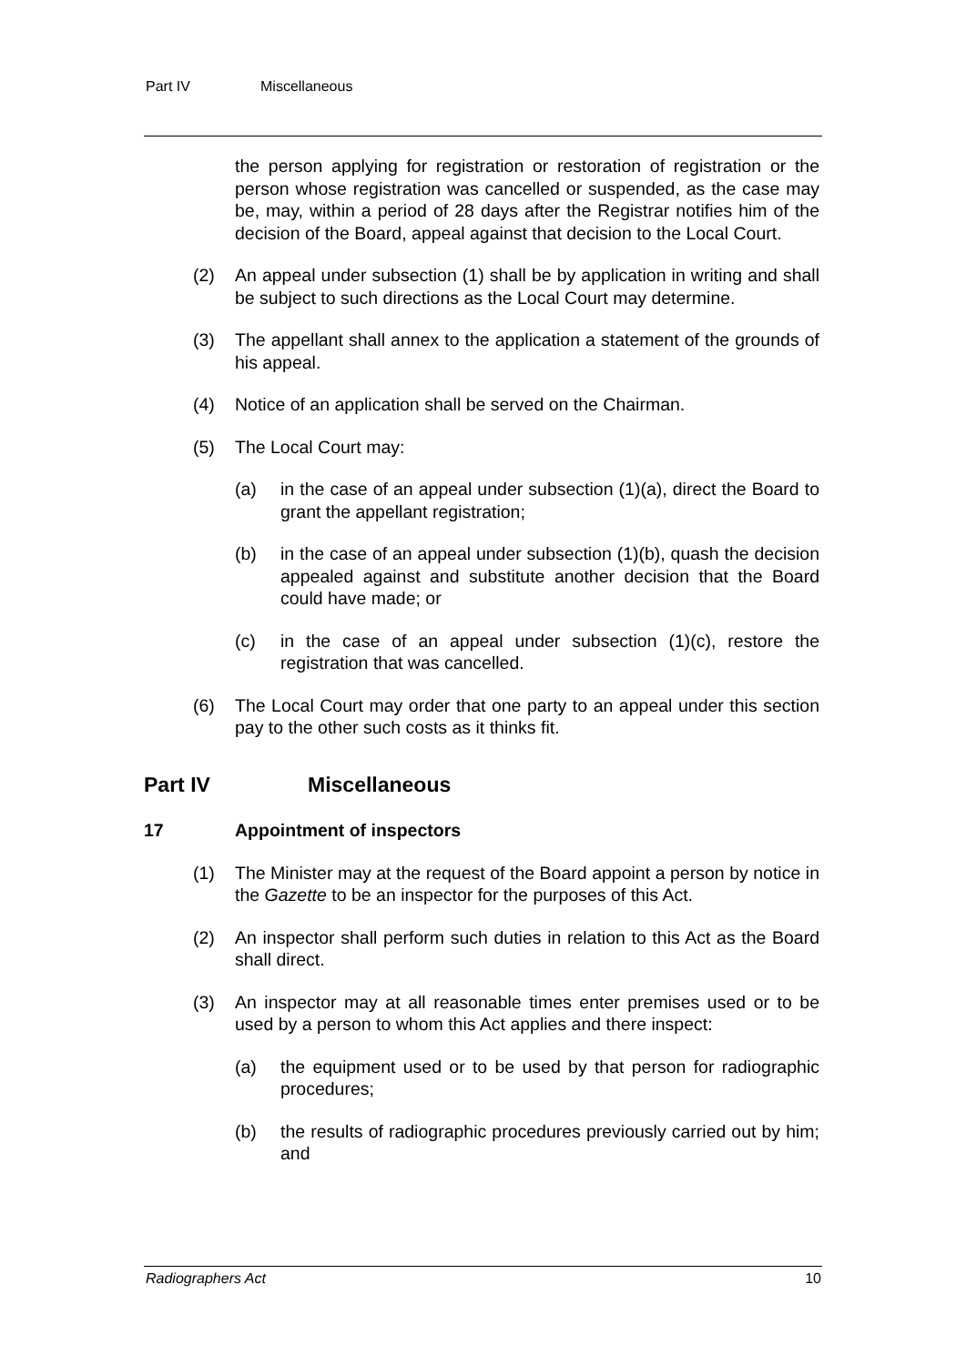Part IV Miscellaneous
the person applying for registration or restoration of registration or the person whose registration was cancelled or suspended, as the case may be, may, within a period of 28 days after the Registrar notifies him of the decision of the Board, appeal against that decision to the Local Court.
(2) An appeal under subsection (1) shall be by application in writing and shall be subject to such directions as the Local Court may determine.
(3) The appellant shall annex to the application a statement of the grounds of his appeal.
(4) Notice of an application shall be served on the Chairman.
(5) The Local Court may:
(a) in the case of an appeal under subsection (1)(a), direct the Board to grant the appellant registration;
(b) in the case of an appeal under subsection (1)(b), quash the decision appealed against and substitute another decision that the Board could have made; or
(c) in the case of an appeal under subsection (1)(c), restore the registration that was cancelled.
(6) The Local Court may order that one party to an appeal under this section pay to the other such costs as it thinks fit.
Part IV Miscellaneous
17 Appointment of inspectors
(1) The Minister may at the request of the Board appoint a person by notice in the Gazette to be an inspector for the purposes of this Act.
(2) An inspector shall perform such duties in relation to this Act as the Board shall direct.
(3) An inspector may at all reasonable times enter premises used or to be used by a person to whom this Act applies and there inspect:
(a) the equipment used or to be used by that person for radiographic procedures;
(b) the results of radiographic procedures previously carried out by him; and
Radiographers Act 10